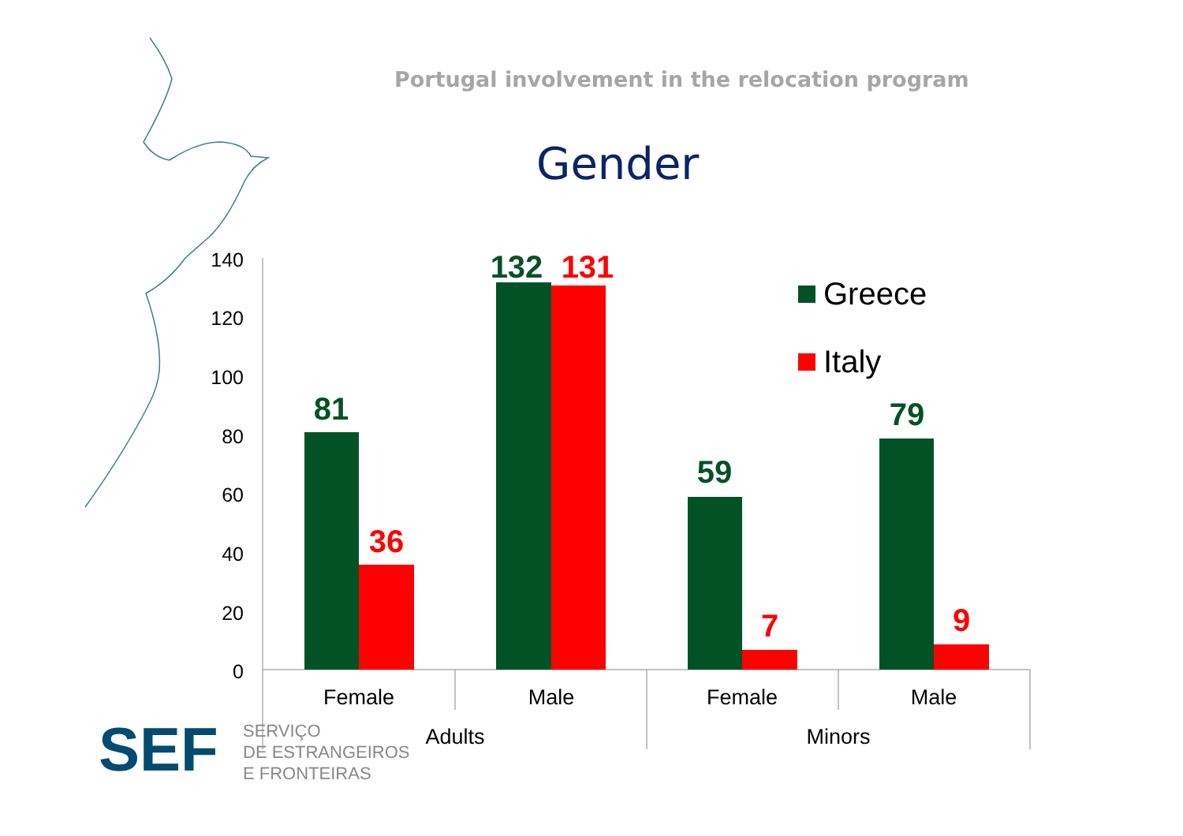Portugal involvement in the relocation program
Gender
140
120
100
80
60
40
20
0
81
36
132
131
59
7
79
9
Female
Male
Female
Male
Adults
Minors
Greece
Italy
SEF
SERVIÇO
DE ESTRANGEIROS
E FRONTEIRAS